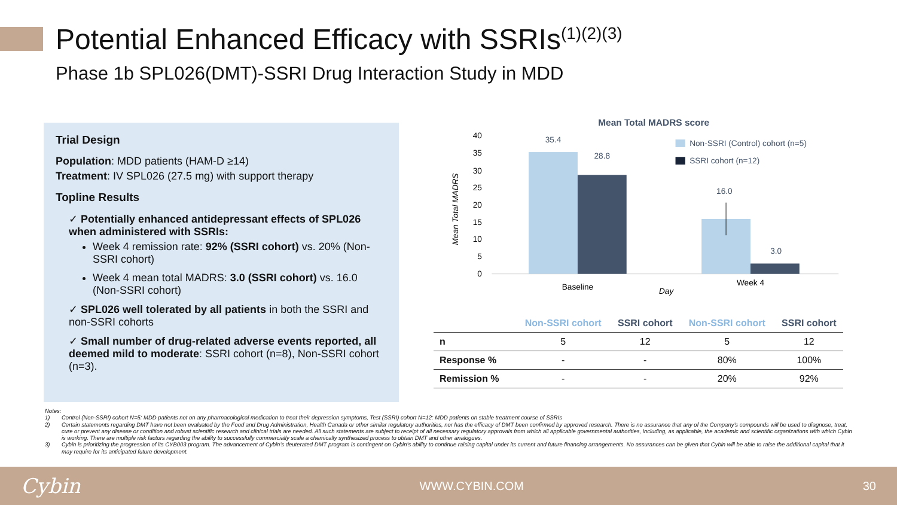Potential Enhanced Efficacy with SSRIs<sup>(1)(2)(3)</sup>
Phase 1b SPL026(DMT)-SSRI Drug Interaction Study in MDD
Trial Design
Population: MDD patients (HAM-D ≥14)
Treatment: IV SPL026 (27.5 mg) with support therapy
Topline Results
✓ Potentially enhanced antidepressant effects of SPL026 when administered with SSRIs:
Week 4 remission rate: 92% (SSRI cohort) vs. 20% (Non-SSRI cohort)
Week 4 mean total MADRS: 3.0 (SSRI cohort) vs. 16.0 (Non-SSRI cohort)
✓ SPL026 well tolerated by all patients in both the SSRI and non-SSRI cohorts
✓ Small number of drug-related adverse events reported, all deemed mild to moderate: SSRI cohort (n=8), Non-SSRI cohort (n=3).
Mean Total MADRS score
40
35
30
25
20
15
10
5
0
Mean Total MADRS
35.4
28.8
16.0
3.0
Baseline
Week 4
Day
Non-SSRI (Control) cohort (n=5)
SSRI cohort (n=12)
| | Non-SSRI cohort | SSRI cohort | | Non-SSRI cohort | SSRI cohort |
| --- | --- | --- | --- | --- | --- |
| n | 5 | 12 | | 5 | 12 |
| Response % | - | - | | 80% | 100% |
| Remission % | - | - | | 20% | 92% |
Notes:
1) Control (Non-SSRI) cohort N=5: MDD patients not on any pharmacological medication to treat their depression symptoms, Test (SSRI) cohort N=12: MDD patients on stable treatment course of SSRIs
2) Certain statements regarding DMT have not been evaluated by the Food and Drug Administration, Health Canada or other similar regulatory authorities, nor has the efficacy of DMT been confirmed by approved research. There is no assurance that any of the Company’s compounds will be used to diagnose, treat, cure or prevent any disease or condition and robust scientific research and clinical trials are needed. All such statements are subject to receipt of all necessary regulatory approvals from which all applicable governmental authorities, including, as applicable, the academic and scientific organizations with which Cybin is working. There are multiple risk factors regarding the ability to successfully commercially scale a chemically synthesized process to obtain DMT and other analogues.
3) Cybin is prioritizing the progression of its CYB003 program. The advancement of Cybin’s deuterated DMT program is contingent on Cybin’s ability to continue raising capital under its current and future financing arrangements. No assurances can be given that Cybin will be able to raise the additional capital that it may require for its anticipated future development.
Cybin WWW.CYBIN.COM 30